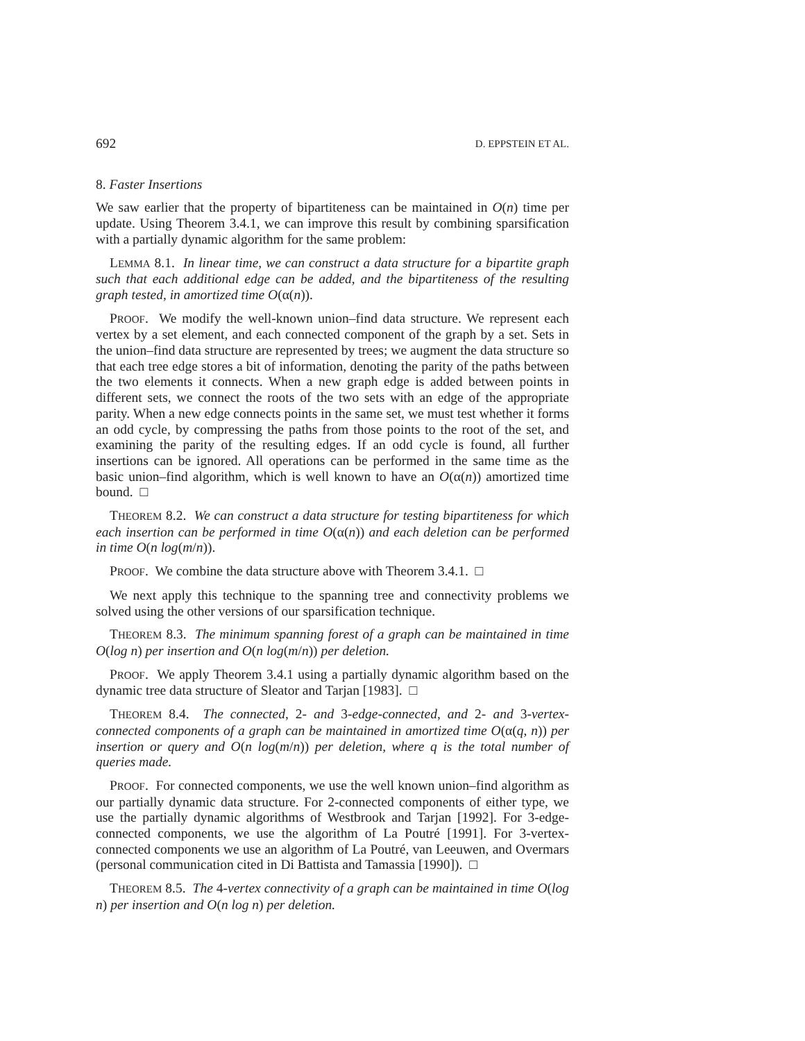692 D. EPPSTEIN ET AL.
8. Faster Insertions
We saw earlier that the property of bipartiteness can be maintained in O(n) time per update. Using Theorem 3.4.1, we can improve this result by combining sparsification with a partially dynamic algorithm for the same problem:
LEMMA 8.1. In linear time, we can construct a data structure for a bipartite graph such that each additional edge can be added, and the bipartiteness of the resulting graph tested, in amortized time O(α(n)).
PROOF. We modify the well-known union–find data structure. We represent each vertex by a set element, and each connected component of the graph by a set. Sets in the union–find data structure are represented by trees; we augment the data structure so that each tree edge stores a bit of information, denoting the parity of the paths between the two elements it connects. When a new graph edge is added between points in different sets, we connect the roots of the two sets with an edge of the appropriate parity. When a new edge connects points in the same set, we must test whether it forms an odd cycle, by compressing the paths from those points to the root of the set, and examining the parity of the resulting edges. If an odd cycle is found, all further insertions can be ignored. All operations can be performed in the same time as the basic union–find algorithm, which is well known to have an O(α(n)) amortized time bound. □
THEOREM 8.2. We can construct a data structure for testing bipartiteness for which each insertion can be performed in time O(α(n)) and each deletion can be performed in time O(n log(m/n)).
PROOF. We combine the data structure above with Theorem 3.4.1. □
We next apply this technique to the spanning tree and connectivity problems we solved using the other versions of our sparsification technique.
THEOREM 8.3. The minimum spanning forest of a graph can be maintained in time O(log n) per insertion and O(n log(m/n)) per deletion.
PROOF. We apply Theorem 3.4.1 using a partially dynamic algorithm based on the dynamic tree data structure of Sleator and Tarjan [1983]. □
THEOREM 8.4. The connected, 2- and 3-edge-connected, and 2- and 3-vertex-connected components of a graph can be maintained in amortized time O(α(q, n)) per insertion or query and O(n log(m/n)) per deletion, where q is the total number of queries made.
PROOF. For connected components, we use the well known union–find algorithm as our partially dynamic data structure. For 2-connected components of either type, we use the partially dynamic algorithms of Westbrook and Tarjan [1992]. For 3-edge-connected components, we use the algorithm of La Poutré [1991]. For 3-vertex-connected components we use an algorithm of La Poutré, van Leeuwen, and Overmars (personal communication cited in Di Battista and Tamassia [1990]). □
THEOREM 8.5. The 4-vertex connectivity of a graph can be maintained in time O(log n) per insertion and O(n log n) per deletion.